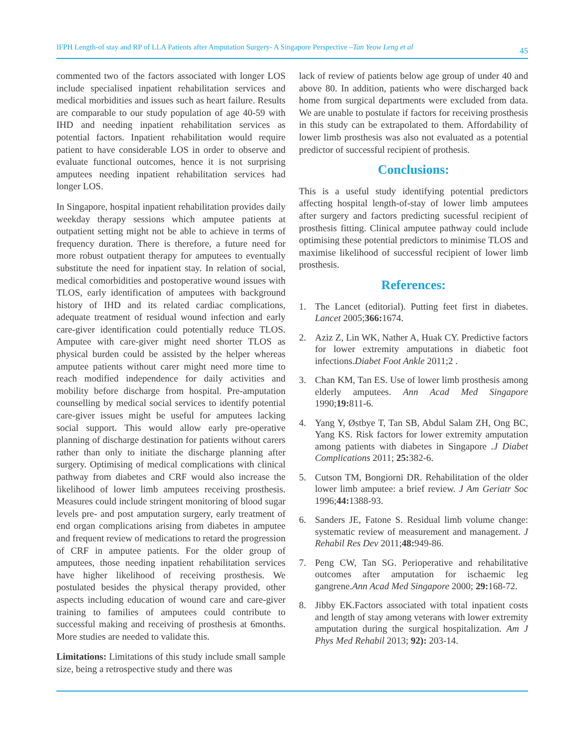IFPH Length-of stay and RP of LLA Patients after Amputation Surgery- A Singapore Perspective –Tan Yeow Leng et al 45
commented two of the factors associated with longer LOS include specialised inpatient rehabilitation services and medical morbidities and issues such as heart failure. Results are comparable to our study population of age 40-59 with IHD and needing inpatient rehabilitation services as potential factors. Inpatient rehabilitation would require patient to have considerable LOS in order to observe and evaluate functional outcomes, hence it is not surprising amputees needing inpatient rehabilitation services had longer LOS.
In Singapore, hospital inpatient rehabilitation provides daily weekday therapy sessions which amputee patients at outpatient setting might not be able to achieve in terms of frequency duration. There is therefore, a future need for more robust outpatient therapy for amputees to eventually substitute the need for inpatient stay. In relation of social, medical comorbidities and postoperative wound issues with TLOS, early identification of amputees with background history of IHD and its related cardiac complications, adequate treatment of residual wound infection and early care-giver identification could potentially reduce TLOS. Amputee with care-giver might need shorter TLOS as physical burden could be assisted by the helper whereas amputee patients without carer might need more time to reach modified independence for daily activities and mobility before discharge from hospital. Pre-amputation counselling by medical social services to identify potential care-giver issues might be useful for amputees lacking social support. This would allow early pre-operative planning of discharge destination for patients without carers rather than only to initiate the discharge planning after surgery. Optimising of medical complications with clinical pathway from diabetes and CRF would also increase the likelihood of lower limb amputees receiving prosthesis. Measures could include stringent monitoring of blood sugar levels pre- and post amputation surgery, early treatment of end organ complications arising from diabetes in amputee and frequent review of medications to retard the progression of CRF in amputee patients. For the older group of amputees, those needing inpatient rehabilitation services have higher likelihood of receiving prosthesis. We postulated besides the physical therapy provided, other aspects including education of wound care and care-giver training to families of amputees could contribute to successful making and receiving of prosthesis at 6months. More studies are needed to validate this.
Limitations: Limitations of this study include small sample size, being a retrospective study and there was
lack of review of patients below age group of under 40 and above 80. In addition, patients who were discharged back home from surgical departments were excluded from data. We are unable to postulate if factors for receiving prosthesis in this study can be extrapolated to them. Affordability of lower limb prosthesis was also not evaluated as a potential predictor of successful recipient of prothesis.
Conclusions:
This is a useful study identifying potential predictors affecting hospital length-of-stay of lower limb amputees after surgery and factors predicting sucessful recipient of prosthesis fitting. Clinical amputee pathway could include optimising these potential predictors to minimise TLOS and maximise likelihood of successful recipient of lower limb prosthesis.
References:
1. The Lancet (editorial). Putting feet first in diabetes. Lancet 2005;366: 1674.
2. Aziz Z, Lin WK, Nather A, Huak CY. Predictive factors for lower extremity amputations in diabetic foot infections.Diabet Foot Ankle 2011;2 .
3. Chan KM, Tan ES. Use of lower limb prosthesis among elderly amputees. Ann Acad Med Singapore 1990;19: 811-6.
4. Yang Y, Østbye T, Tan SB, Abdul Salam ZH, Ong BC, Yang KS. Risk factors for lower extremity amputation among patients with diabetes in Singapore .J Diabet Complications 2011; 25: 382-6.
5. Cutson TM, Bongiorni DR. Rehabilitation of the older lower limb amputee: a brief review. J Am Geriatr Soc 1996;44: 1388-93.
6. Sanders JE, Fatone S. Residual limb volume change: systematic review of measurement and management. J Rehabil Res Dev 2011;48: 949-86.
7. Peng CW, Tan SG. Perioperative and rehabilitative outcomes after amputation for ischaemic leg gangrene.Ann Acad Med Singapore 2000; 29: 168-72.
8. Jibby EK.Factors associated with total inpatient costs and length of stay among veterans with lower extremity amputation during the surgical hospitalization. Am J Phys Med Rehabil 2013; 92): 203-14.